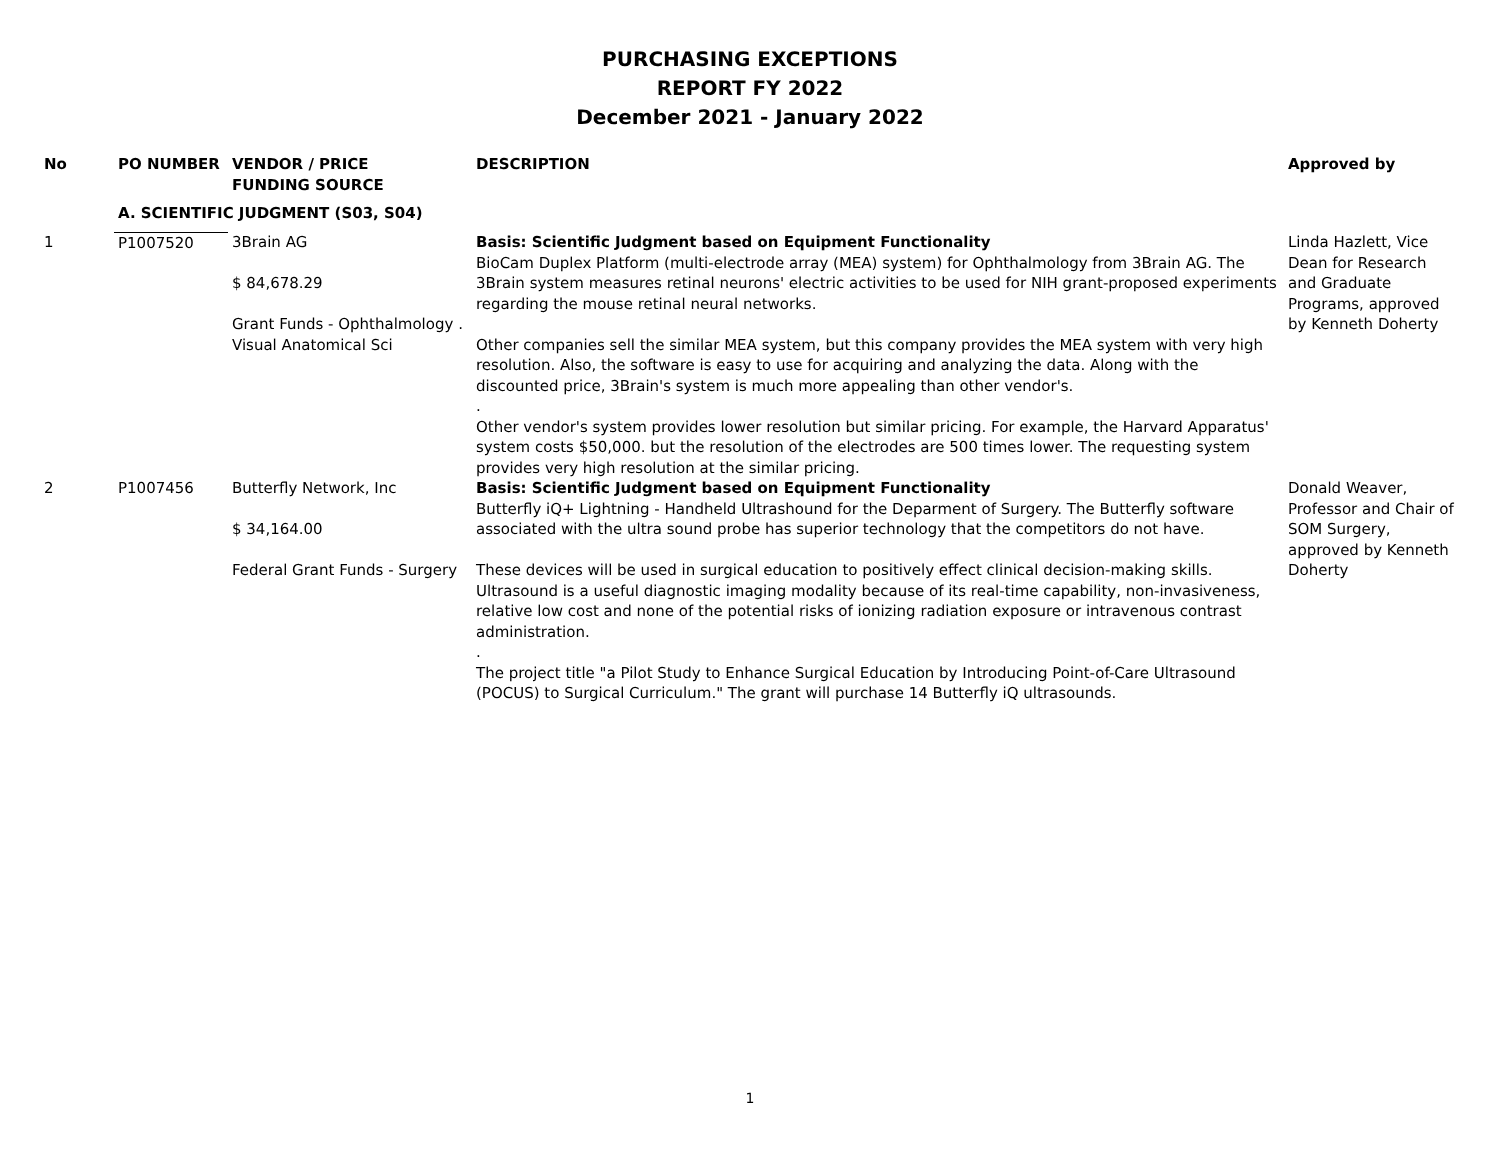PURCHASING EXCEPTIONS
REPORT FY 2022
December 2021 - January 2022
| No | PO NUMBER | VENDOR / PRICE FUNDING SOURCE | DESCRIPTION | Approved by |
| --- | --- | --- | --- | --- |
| | A. SCIENTIFIC JUDGMENT (S03, S04) | | | |
| 1 | P1007520 | 3Brain AG $ 84,678.29 Grant Funds - Ophthalmology . Visual Anatomical Sci | Basis: Scientific Judgment based on Equipment Functionality BioCam Duplex Platform (multi-electrode array (MEA) system) for Ophthalmology from 3Brain AG. The 3Brain system measures retinal neurons' electric activities to be used for NIH grant-proposed experiments regarding the mouse retinal neural networks. Other companies sell the similar MEA system, but this company provides the MEA system with very high resolution. Also, the software is easy to use for acquiring and analyzing the data. Along with the discounted price, 3Brain's system is much more appealing than other vendor's. . Other vendor's system provides lower resolution but similar pricing. For example, the Harvard Apparatus' system costs $50,000. but the resolution of the electrodes are 500 times lower. The requesting system provides very high resolution at the similar pricing. | Linda Hazlett, Vice Dean for Research and Graduate Programs, approved by Kenneth Doherty |
| 2 | P1007456 | Butterfly Network, Inc $ 34,164.00 Federal Grant Funds - Surgery | Basis: Scientific Judgment based on Equipment Functionality Butterfly iQ+ Lightning - Handheld Ultrashound for the Deparment of Surgery. The Butterfly software associated with the ultra sound probe has superior technology that the competitors do not have. These devices will be used in surgical education to positively effect clinical decision-making skills. Ultrasound is a useful diagnostic imaging modality because of its real-time capability, non-invasiveness, relative low cost and none of the potential risks of ionizing radiation exposure or intravenous contrast administration. . The project title "a Pilot Study to Enhance Surgical Education by Introducing Point-of-Care Ultrasound (POCUS) to Surgical Curriculum." The grant will purchase 14 Butterfly iQ ultrasounds. | Donald Weaver, Professor and Chair of SOM Surgery, approved by Kenneth Doherty |
1